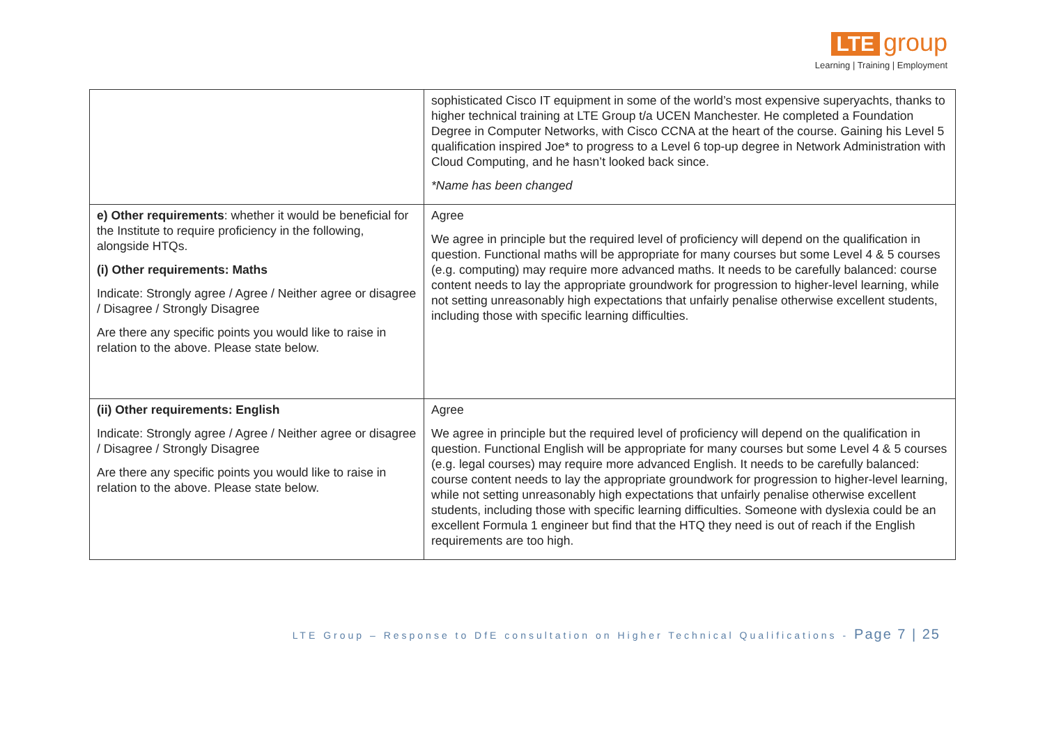LTE group
Learning | Training | Employment
| | sophisticated Cisco IT equipment in some of the world’s most expensive superyachts, thanks to higher technical training at LTE Group t/a UCEN Manchester. He completed a Foundation Degree in Computer Networks, with Cisco CCNA at the heart of the course. Gaining his Level 5 qualification inspired Joe* to progress to a Level 6 top-up degree in Network Administration with Cloud Computing, and he hasn’t looked back since. *Name has been changed |
| e) Other requirements : whether it would be beneficial for the Institute to require proficiency in the following, alongside HTQs. (i) Other requirements: Maths Indicate: Strongly agree / Agree / Neither agree or disagree / Disagree / Strongly Disagree Are there any specific points you would like to raise in relation to the above. Please state below. | Agree We agree in principle but the required level of proficiency will depend on the qualification in question. Functional maths will be appropriate for many courses but some Level 4 & 5 courses (e.g. computing) may require more advanced maths. It needs to be carefully balanced: course content needs to lay the appropriate groundwork for progression to higher-level learning, while not setting unreasonably high expectations that unfairly penalise otherwise excellent students, including those with specific learning difficulties. |
| (ii) Other requirements: English Indicate: Strongly agree / Agree / Neither agree or disagree / Disagree / Strongly Disagree Are there any specific points you would like to raise in relation to the above. Please state below. | Agree We agree in principle but the required level of proficiency will depend on the qualification in question. Functional English will be appropriate for many courses but some Level 4 & 5 courses (e.g. legal courses) may require more advanced English. It needs to be carefully balanced: course content needs to lay the appropriate groundwork for progression to higher-level learning, while not setting unreasonably high expectations that unfairly penalise otherwise excellent students, including those with specific learning difficulties. Someone with dyslexia could be an excellent Formula 1 engineer but find that the HTQ they need is out of reach if the English requirements are too high. |
LTE Group – Response to DfE consultation on Higher Technical Qualifications - Page 7 | 25